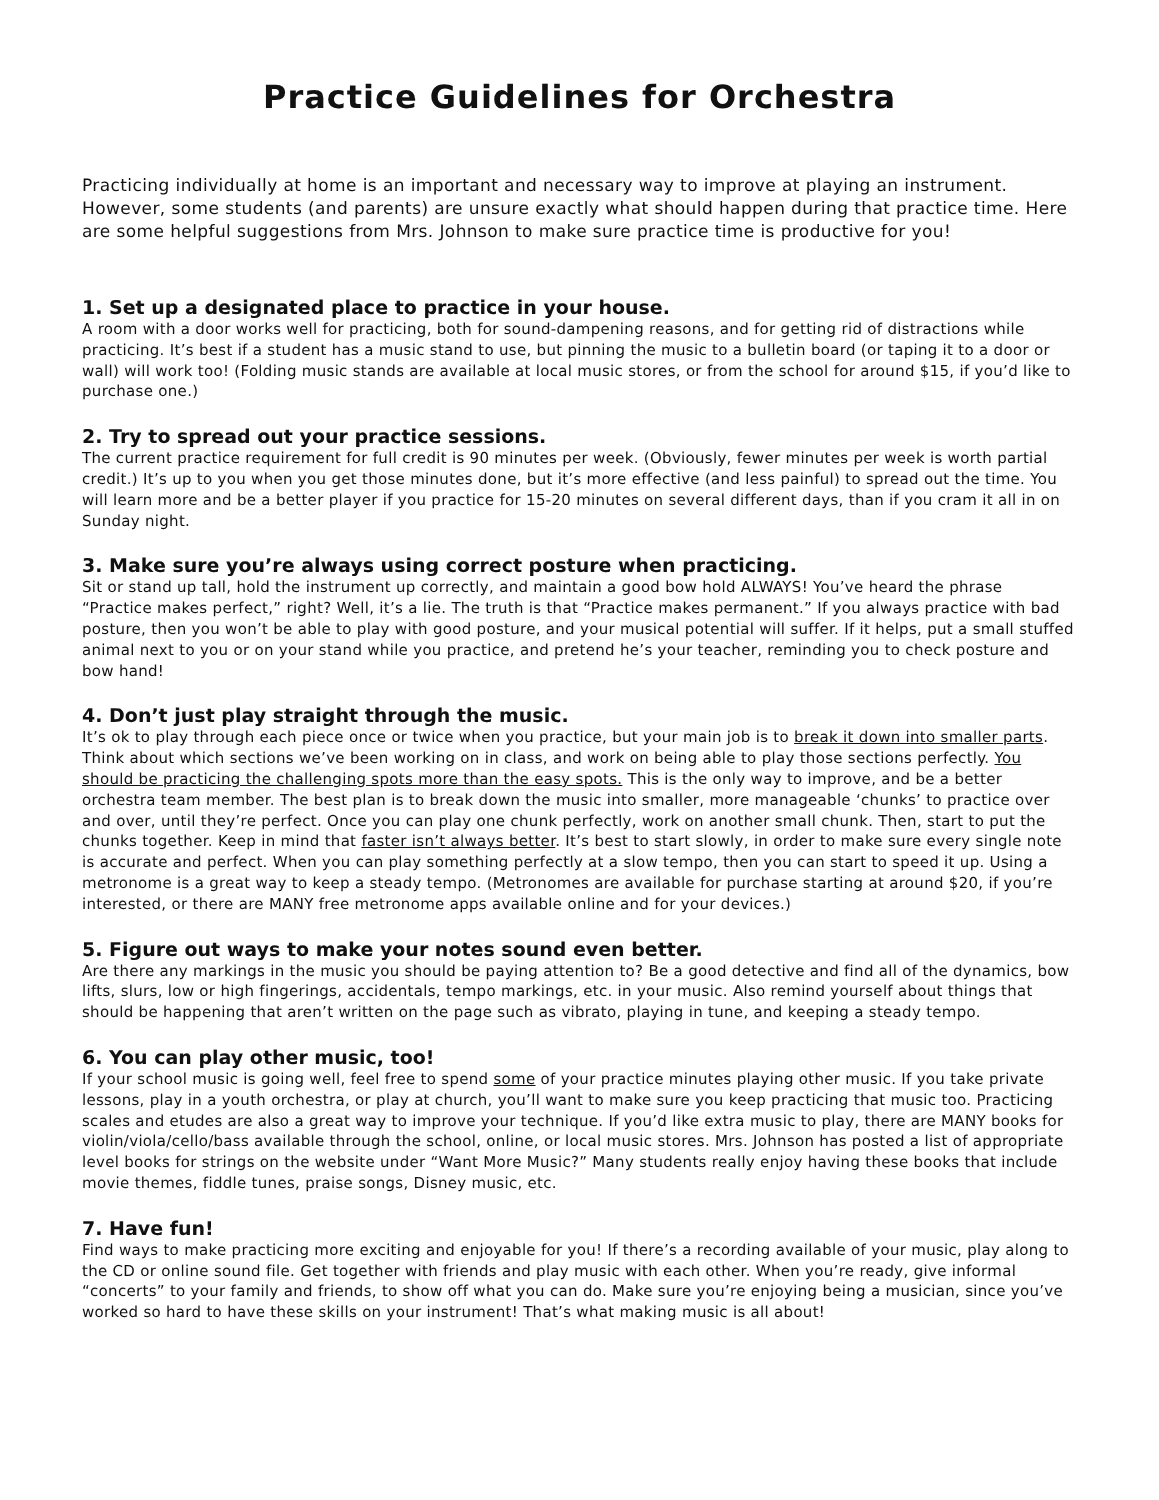Practice Guidelines for Orchestra
Practicing individually at home is an important and necessary way to improve at playing an instrument. However, some students (and parents) are unsure exactly what should happen during that practice time. Here are some helpful suggestions from Mrs. Johnson to make sure practice time is productive for you!
1. Set up a designated place to practice in your house.
A room with a door works well for practicing, both for sound-dampening reasons, and for getting rid of distractions while practicing. It’s best if a student has a music stand to use, but pinning the music to a bulletin board (or taping it to a door or wall) will work too! (Folding music stands are available at local music stores, or from the school for around $15, if you’d like to purchase one.)
2. Try to spread out your practice sessions.
The current practice requirement for full credit is 90 minutes per week. (Obviously, fewer minutes per week is worth partial credit.) It’s up to you when you get those minutes done, but it’s more effective (and less painful) to spread out the time. You will learn more and be a better player if you practice for 15-20 minutes on several different days, than if you cram it all in on Sunday night.
3. Make sure you’re always using correct posture when practicing.
Sit or stand up tall, hold the instrument up correctly, and maintain a good bow hold ALWAYS! You’ve heard the phrase “Practice makes perfect,” right? Well, it’s a lie. The truth is that “Practice makes permanent.” If you always practice with bad posture, then you won’t be able to play with good posture, and your musical potential will suffer. If it helps, put a small stuffed animal next to you or on your stand while you practice, and pretend he’s your teacher, reminding you to check posture and bow hand!
4. Don’t just play straight through the music.
It’s ok to play through each piece once or twice when you practice, but your main job is to break it down into smaller parts. Think about which sections we’ve been working on in class, and work on being able to play those sections perfectly. You should be practicing the challenging spots more than the easy spots. This is the only way to improve, and be a better orchestra team member. The best plan is to break down the music into smaller, more manageable ‘chunks’ to practice over and over, until they’re perfect. Once you can play one chunk perfectly, work on another small chunk. Then, start to put the chunks together. Keep in mind that faster isn’t always better. It’s best to start slowly, in order to make sure every single note is accurate and perfect. When you can play something perfectly at a slow tempo, then you can start to speed it up. Using a metronome is a great way to keep a steady tempo. (Metronomes are available for purchase starting at around $20, if you’re interested, or there are MANY free metronome apps available online and for your devices.)
5. Figure out ways to make your notes sound even better.
Are there any markings in the music you should be paying attention to? Be a good detective and find all of the dynamics, bow lifts, slurs, low or high fingerings, accidentals, tempo markings, etc. in your music. Also remind yourself about things that should be happening that aren’t written on the page such as vibrato, playing in tune, and keeping a steady tempo.
6. You can play other music, too!
If your school music is going well, feel free to spend some of your practice minutes playing other music. If you take private lessons, play in a youth orchestra, or play at church, you’ll want to make sure you keep practicing that music too. Practicing scales and etudes are also a great way to improve your technique. If you’d like extra music to play, there are MANY books for violin/viola/cello/bass available through the school, online, or local music stores. Mrs. Johnson has posted a list of appropriate level books for strings on the website under “Want More Music?” Many students really enjoy having these books that include movie themes, fiddle tunes, praise songs, Disney music, etc.
7. Have fun!
Find ways to make practicing more exciting and enjoyable for you! If there’s a recording available of your music, play along to the CD or online sound file. Get together with friends and play music with each other. When you’re ready, give informal “concerts” to your family and friends, to show off what you can do. Make sure you’re enjoying being a musician, since you’ve worked so hard to have these skills on your instrument! That’s what making music is all about!